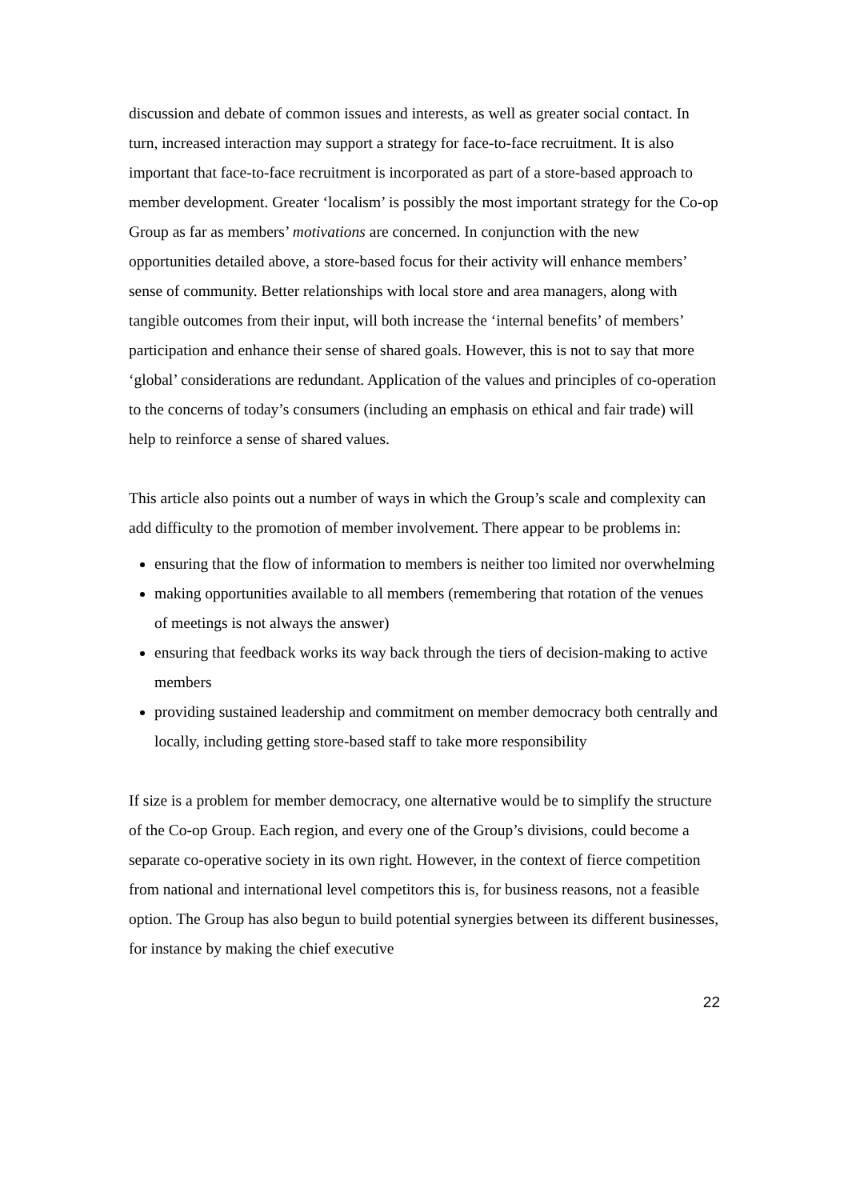discussion and debate of common issues and interests, as well as greater social contact. In turn, increased interaction may support a strategy for face-to-face recruitment. It is also important that face-to-face recruitment is incorporated as part of a store-based approach to member development. Greater ‘localism’ is possibly the most important strategy for the Co-op Group as far as members’ motivations are concerned. In conjunction with the new opportunities detailed above, a store-based focus for their activity will enhance members’ sense of community. Better relationships with local store and area managers, along with tangible outcomes from their input, will both increase the ‘internal benefits’ of members’ participation and enhance their sense of shared goals. However, this is not to say that more ‘global’ considerations are redundant. Application of the values and principles of co-operation to the concerns of today’s consumers (including an emphasis on ethical and fair trade) will help to reinforce a sense of shared values.
This article also points out a number of ways in which the Group’s scale and complexity can add difficulty to the promotion of member involvement. There appear to be problems in:
ensuring that the flow of information to members is neither too limited nor overwhelming
making opportunities available to all members (remembering that rotation of the venues of meetings is not always the answer)
ensuring that feedback works its way back through the tiers of decision-making to active members
providing sustained leadership and commitment on member democracy both centrally and locally, including getting store-based staff to take more responsibility
If size is a problem for member democracy, one alternative would be to simplify the structure of the Co-op Group. Each region, and every one of the Group’s divisions, could become a separate co-operative society in its own right. However, in the context of fierce competition from national and international level competitors this is, for business reasons, not a feasible option. The Group has also begun to build potential synergies between its different businesses, for instance by making the chief executive
22